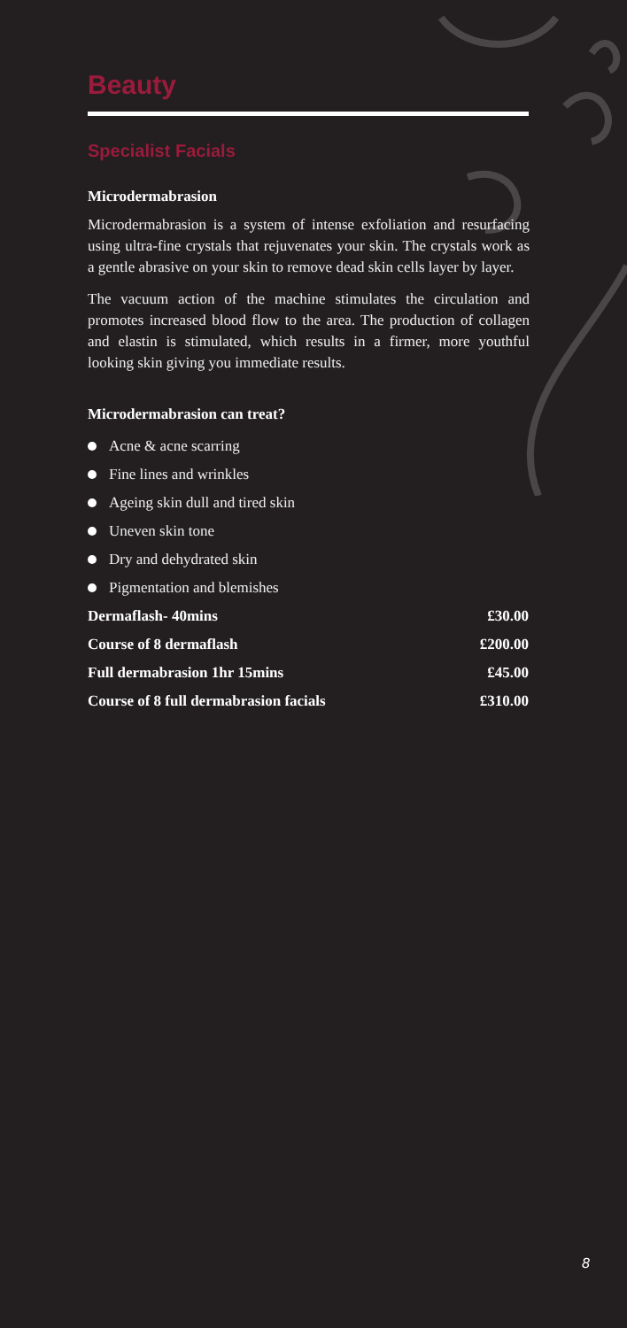Beauty
Specialist Facials
Microdermabrasion
Microdermabrasion is a system of intense exfoliation and resurfacing using ultra-fine crystals that rejuvenates your skin. The crystals work as a gentle abrasive on your skin to remove dead skin cells layer by layer.
The vacuum action of the machine stimulates the circulation and promotes increased blood flow to the area. The production of collagen and elastin is stimulated, which results in a firmer, more youthful looking skin giving you immediate results.
Microdermabrasion can treat?
Acne & acne scarring
Fine lines and wrinkles
Ageing skin dull and tired skin
Uneven skin tone
Dry and dehydrated skin
Pigmentation and blemishes
| Dermaflash- 40mins | £30.00 |
| Course of 8 dermaflash | £200.00 |
| Full dermabrasion 1hr 15mins | £45.00 |
| Course of 8 full dermabrasion facials | £310.00 |
8